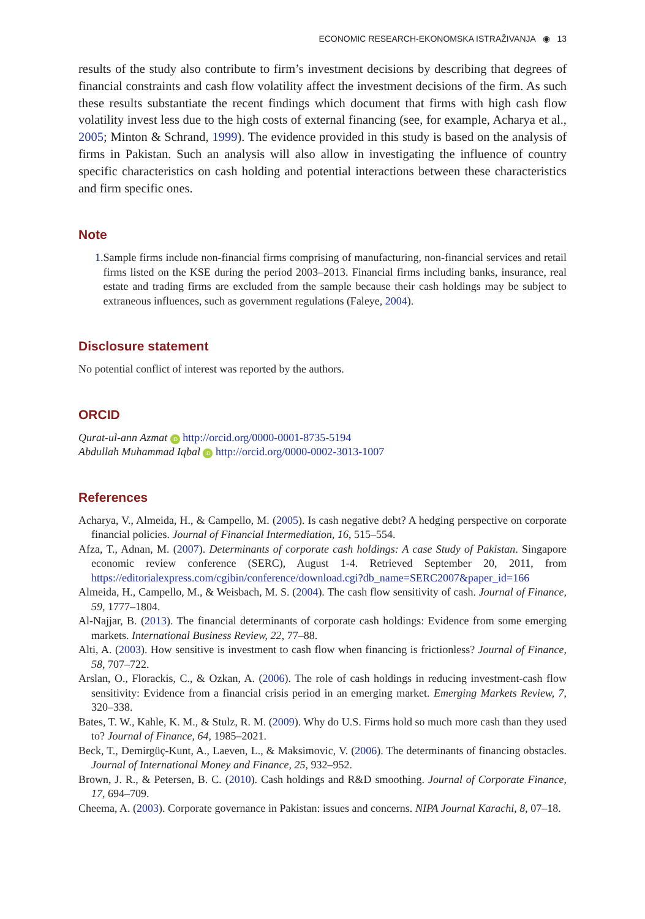ECONOMIC RESEARCH-EKONOMSKA ISTRAŽIVANJA ◉ 13
results of the study also contribute to firm’s investment decisions by describing that degrees of financial constraints and cash flow volatility affect the investment decisions of the firm. As such these results substantiate the recent findings which document that firms with high cash flow volatility invest less due to the high costs of external financing (see, for example, Acharya et al., 2005; Minton & Schrand, 1999). The evidence provided in this study is based on the analysis of firms in Pakistan. Such an analysis will also allow in investigating the influence of country specific characteristics on cash holding and potential interactions between these characteristics and firm specific ones.
Note
1. Sample firms include non-financial firms comprising of manufacturing, non-financial services and retail firms listed on the KSE during the period 2003–2013. Financial firms including banks, insurance, real estate and trading firms are excluded from the sample because their cash holdings may be subject to extraneous influences, such as government regulations (Faleye, 2004).
Disclosure statement
No potential conflict of interest was reported by the authors.
ORCID
Qurat-ul-ann Azmat iD http://orcid.org/0000-0001-8735-5194
Abdullah Muhammad Iqbal iD http://orcid.org/0000-0002-3013-1007
References
Acharya, V., Almeida, H., & Campello, M. (2005). Is cash negative debt? A hedging perspective on corporate financial policies. Journal of Financial Intermediation, 16, 515–554.
Afza, T., Adnan, M. (2007). Determinants of corporate cash holdings: A case Study of Pakistan. Singapore economic review conference (SERC), August 1-4. Retrieved September 20, 2011, from https://editorialexpress.com/cgibin/conference/download.cgi?db_name=SERC2007&paper_id=166
Almeida, H., Campello, M., & Weisbach, M. S. (2004). The cash flow sensitivity of cash. Journal of Finance, 59, 1777–1804.
Al-Najjar, B. (2013). The financial determinants of corporate cash holdings: Evidence from some emerging markets. International Business Review, 22, 77–88.
Alti, A. (2003). How sensitive is investment to cash flow when financing is frictionless? Journal of Finance, 58, 707–722.
Arslan, O., Florackis, C., & Ozkan, A. (2006). The role of cash holdings in reducing investment-cash flow sensitivity: Evidence from a financial crisis period in an emerging market. Emerging Markets Review, 7, 320–338.
Bates, T. W., Kahle, K. M., & Stulz, R. M. (2009). Why do U.S. Firms hold so much more cash than they used to? Journal of Finance, 64, 1985–2021.
Beck, T., Demirgüç-Kunt, A., Laeven, L., & Maksimovic, V. (2006). The determinants of financing obstacles. Journal of International Money and Finance, 25, 932–952.
Brown, J. R., & Petersen, B. C. (2010). Cash holdings and R&D smoothing. Journal of Corporate Finance, 17, 694–709.
Cheema, A. (2003). Corporate governance in Pakistan: issues and concerns. NIPA Journal Karachi, 8, 07–18.